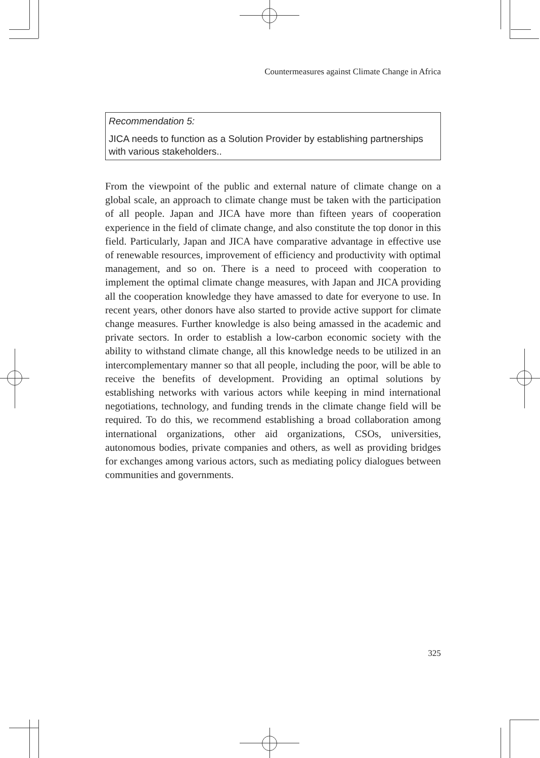Countermeasures against Climate Change in Africa
Recommendation 5:
JICA needs to function as a Solution Provider by establishing partnerships with various stakeholders..
From the viewpoint of the public and external nature of climate change on a global scale, an approach to climate change must be taken with the participation of all people. Japan and JICA have more than fifteen years of cooperation experience in the field of climate change, and also constitute the top donor in this field. Particularly, Japan and JICA have comparative advantage in effective use of renewable resources, improvement of efficiency and productivity with optimal management, and so on. There is a need to proceed with cooperation to implement the optimal climate change measures, with Japan and JICA providing all the cooperation knowledge they have amassed to date for everyone to use. In recent years, other donors have also started to provide active support for climate change measures. Further knowledge is also being amassed in the academic and private sectors. In order to establish a low-carbon economic society with the ability to withstand climate change, all this knowledge needs to be utilized in an intercomplementary manner so that all people, including the poor, will be able to receive the benefits of development. Providing an optimal solutions by establishing networks with various actors while keeping in mind international negotiations, technology, and funding trends in the climate change field will be required. To do this, we recommend establishing a broad collaboration among international organizations, other aid organizations, CSOs, universities, autonomous bodies, private companies and others, as well as providing bridges for exchanges among various actors, such as mediating policy dialogues between communities and governments.
325